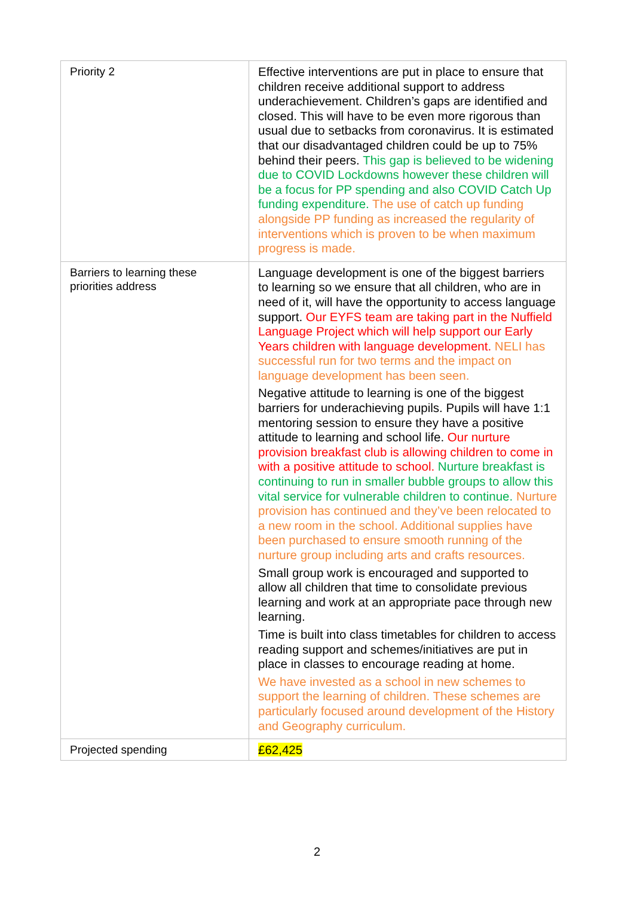| Priority 2 | Effective interventions are put in place to ensure that children receive additional support to address underachievement. Children’s gaps are identified and closed. This will have to be even more rigorous than usual due to setbacks from coronavirus. It is estimated that our disadvantaged children could be up to 75% behind their peers. This gap is believed to be widening due to COVID Lockdowns however these children will be a focus for PP spending and also COVID Catch Up funding expenditure. The use of catch up funding alongside PP funding as increased the regularity of interventions which is proven to be when maximum progress is made. |
| Barriers to learning these priorities address | Language development is one of the biggest barriers to learning so we ensure that all children, who are in need of it, will have the opportunity to access language support. Our EYFS team are taking part in the Nuffield Language Project which will help support our Early Years children with language development. NELI has successful run for two terms and the impact on language development has been seen. Negative attitude to learning is one of the biggest barriers for underachieving pupils. Pupils will have 1:1 mentoring session to ensure they have a positive attitude to learning and school life. Our nurture provision breakfast club is allowing children to come in with a positive attitude to school. Nurture breakfast is continuing to run in smaller bubble groups to allow this vital service for vulnerable children to continue. Nurture provision has continued and they’ve been relocated to a new room in the school. Additional supplies have been purchased to ensure smooth running of the nurture group including arts and crafts resources. Small group work is encouraged and supported to allow all children that time to consolidate previous learning and work at an appropriate pace through new learning. Time is built into class timetables for children to access reading support and schemes/initiatives are put in place in classes to encourage reading at home. We have invested as a school in new schemes to support the learning of children. These schemes are particularly focused around development of the History and Geography curriculum. |
| Projected spending | £62,425 |
2